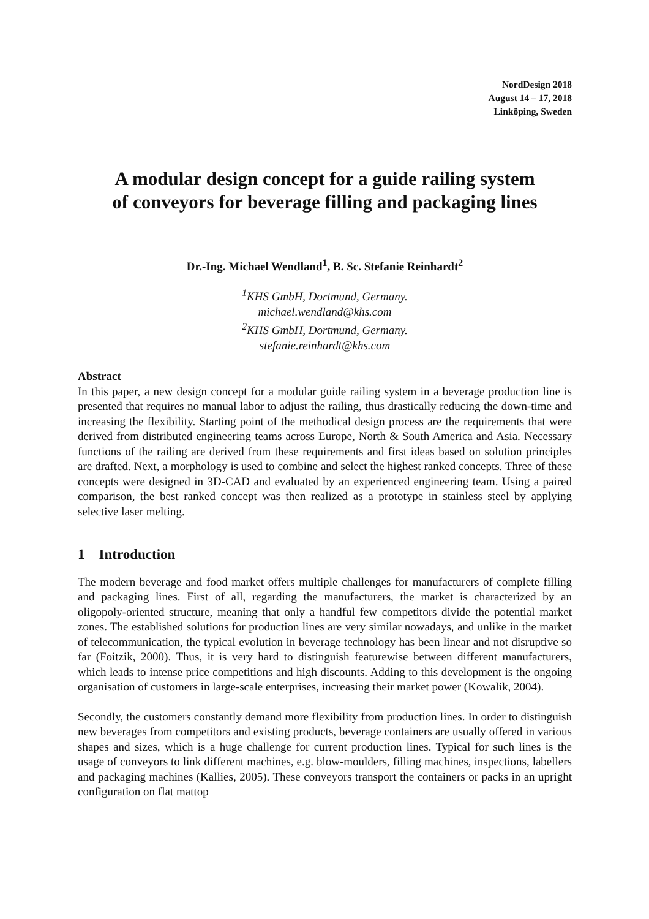NordDesign 2018
August 14 – 17, 2018
Linköping, Sweden
A modular design concept for a guide railing system
of conveyors for beverage filling and packaging lines
Dr.-Ing. Michael Wendland<sup>1</sup>, B. Sc. Stefanie Reinhardt<sup>2</sup>
<sup>1</sup> KHS GmbH, Dortmund, Germany.
michael.wendland@khs.com
<sup>2</sup> KHS GmbH, Dortmund, Germany.
stefanie.reinhardt@khs.com
Abstract
In this paper, a new design concept for a modular guide railing system in a beverage production line is presented that requires no manual labor to adjust the railing, thus drastically reducing the down-time and increasing the flexibility. Starting point of the methodical design process are the requirements that were derived from distributed engineering teams across Europe, North & South America and Asia. Necessary functions of the railing are derived from these requirements and first ideas based on solution principles are drafted. Next, a morphology is used to combine and select the highest ranked concepts. Three of these concepts were designed in 3D-CAD and evaluated by an experienced engineering team. Using a paired comparison, the best ranked concept was then realized as a prototype in stainless steel by applying selective laser melting.
1 Introduction
The modern beverage and food market offers multiple challenges for manufacturers of complete filling and packaging lines. First of all, regarding the manufacturers, the market is characterized by an oligopoly-oriented structure, meaning that only a handful few competitors divide the potential market zones. The established solutions for production lines are very similar nowadays, and unlike in the market of telecommunication, the typical evolution in beverage technology has been linear and not disruptive so far (Foitzik, 2000). Thus, it is very hard to distinguish featurewise between different manufacturers, which leads to intense price competitions and high discounts. Adding to this development is the ongoing organisation of customers in large-scale enterprises, increasing their market power (Kowalik, 2004).
Secondly, the customers constantly demand more flexibility from production lines. In order to distinguish new beverages from competitors and existing products, beverage containers are usually offered in various shapes and sizes, which is a huge challenge for current production lines. Typical for such lines is the usage of conveyors to link different machines, e.g. blow-moulders, filling machines, inspections, labellers and packaging machines (Kallies, 2005). These conveyors transport the containers or packs in an upright configuration on flat mattop